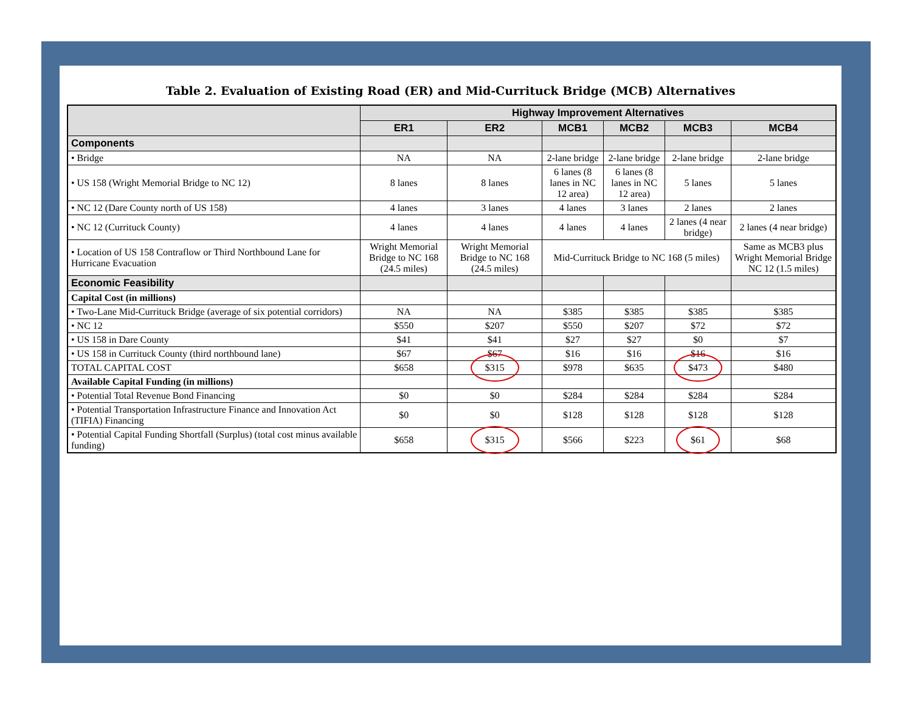Table 2. Evaluation of Existing Road (ER) and Mid-Currituck Bridge (MCB) Alternatives
| | Highway Improvement Alternatives | | | | | |
| --- | --- | --- | --- | --- | --- | --- |
| | ER1 | ER2 | MCB1 | MCB2 | MCB3 | MCB4 |
| Components | | | | | | |
| • Bridge | NA | NA | 2-lane bridge | 2-lane bridge | 2-lane bridge | 2-lane bridge |
| • US 158 (Wright Memorial Bridge to NC 12) | 8 lanes | 8 lanes | 6 lanes (8 lanes in NC 12 area) | 6 lanes (8 lanes in NC 12 area) | 5 lanes | 5 lanes |
| • NC 12 (Dare County north of US 158) | 4 lanes | 3 lanes | 4 lanes | 3 lanes | 2 lanes | 2 lanes |
| • NC 12 (Currituck County) | 4 lanes | 4 lanes | 4 lanes | 4 lanes | 2 lanes (4 near bridge) | 2 lanes (4 near bridge) |
| • Location of US 158 Contraflow or Third Northbound Lane for Hurricane Evacuation | Wright Memorial Bridge to NC 168 (24.5 miles) | Wright Memorial Bridge to NC 168 (24.5 miles) | Mid-Currituck Bridge to NC 168 (5 miles) | | | Same as MCB3 plus Wright Memorial Bridge NC 12 (1.5 miles) |
| Economic Feasibility | | | | | | |
| Capital Cost (in millions) | | | | | | |
| • Two-Lane Mid-Currituck Bridge (average of six potential corridors) | NA | NA | $385 | $385 | $385 | $385 |
| • NC 12 | $550 | $207 | $550 | $207 | $72 | $72 |
| • US 158 in Dare County | $41 | $41 | $27 | $27 | $0 | $7 |
| • US 158 in Currituck County (third northbound lane) | $67 | $67 | $16 | $16 | $16 | $16 |
| TOTAL CAPITAL COST | $658 | $315 | $978 | $635 | $473 | $480 |
| Available Capital Funding (in millions) | | | | | | |
| • Potential Total Revenue Bond Financing | $0 | $0 | $284 | $284 | $284 | $284 |
| • Potential Transportation Infrastructure Finance and Innovation Act (TIFIA) Financing | $0 | $0 | $128 | $128 | $128 | $128 |
| • Potential Capital Funding Shortfall (Surplus) (total cost minus available funding) | $658 | $315 | $566 | $223 | $61 | $68 |